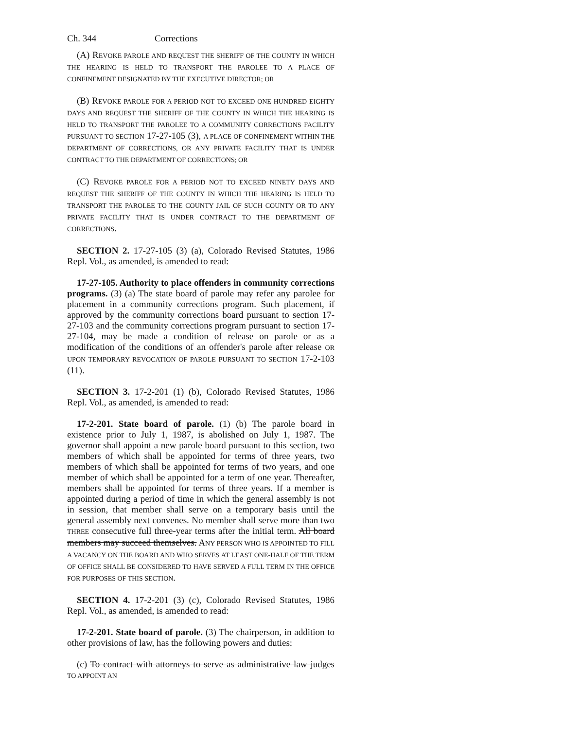Ch. 344 Corrections
(A) REVOKE PAROLE AND REQUEST THE SHERIFF OF THE COUNTY IN WHICH THE HEARING IS HELD TO TRANSPORT THE PAROLEE TO A PLACE OF CONFINEMENT DESIGNATED BY THE EXECUTIVE DIRECTOR; OR
(B) REVOKE PAROLE FOR A PERIOD NOT TO EXCEED ONE HUNDRED EIGHTY DAYS AND REQUEST THE SHERIFF OF THE COUNTY IN WHICH THE HEARING IS HELD TO TRANSPORT THE PAROLEE TO A COMMUNITY CORRECTIONS FACILITY PURSUANT TO SECTION 17-27-105 (3), A PLACE OF CONFINEMENT WITHIN THE DEPARTMENT OF CORRECTIONS, OR ANY PRIVATE FACILITY THAT IS UNDER CONTRACT TO THE DEPARTMENT OF CORRECTIONS; OR
(C) REVOKE PAROLE FOR A PERIOD NOT TO EXCEED NINETY DAYS AND REQUEST THE SHERIFF OF THE COUNTY IN WHICH THE HEARING IS HELD TO TRANSPORT THE PAROLEE TO THE COUNTY JAIL OF SUCH COUNTY OR TO ANY PRIVATE FACILITY THAT IS UNDER CONTRACT TO THE DEPARTMENT OF CORRECTIONS.
SECTION 2. 17-27-105 (3) (a), Colorado Revised Statutes, 1986 Repl. Vol., as amended, is amended to read:
17-27-105. Authority to place offenders in community corrections programs. (3) (a) The state board of parole may refer any parolee for placement in a community corrections program. Such placement, if approved by the community corrections board pursuant to section 17-27-103 and the community corrections program pursuant to section 17-27-104, may be made a condition of release on parole or as a modification of the conditions of an offender's parole after release OR UPON TEMPORARY REVOCATION OF PAROLE PURSUANT TO SECTION 17-2-103 (11).
SECTION 3. 17-2-201 (1) (b), Colorado Revised Statutes, 1986 Repl. Vol., as amended, is amended to read:
17-2-201. State board of parole. (1) (b) The parole board in existence prior to July 1, 1987, is abolished on July 1, 1987. The governor shall appoint a new parole board pursuant to this section, two members of which shall be appointed for terms of three years, two members of which shall be appointed for terms of two years, and one member of which shall be appointed for a term of one year. Thereafter, members shall be appointed for terms of three years. If a member is appointed during a period of time in which the general assembly is not in session, that member shall serve on a temporary basis until the general assembly next convenes. No member shall serve more than two THREE consecutive full three-year terms after the initial term. All board members may succeed themselves. ANY PERSON WHO IS APPOINTED TO FILL A VACANCY ON THE BOARD AND WHO SERVES AT LEAST ONE-HALF OF THE TERM OF OFFICE SHALL BE CONSIDERED TO HAVE SERVED A FULL TERM IN THE OFFICE FOR PURPOSES OF THIS SECTION.
SECTION 4. 17-2-201 (3) (c), Colorado Revised Statutes, 1986 Repl. Vol., as amended, is amended to read:
17-2-201. State board of parole. (3) The chairperson, in addition to other provisions of law, has the following powers and duties:
(c) To contract with attorneys to serve as administrative law judges TO APPOINT AN